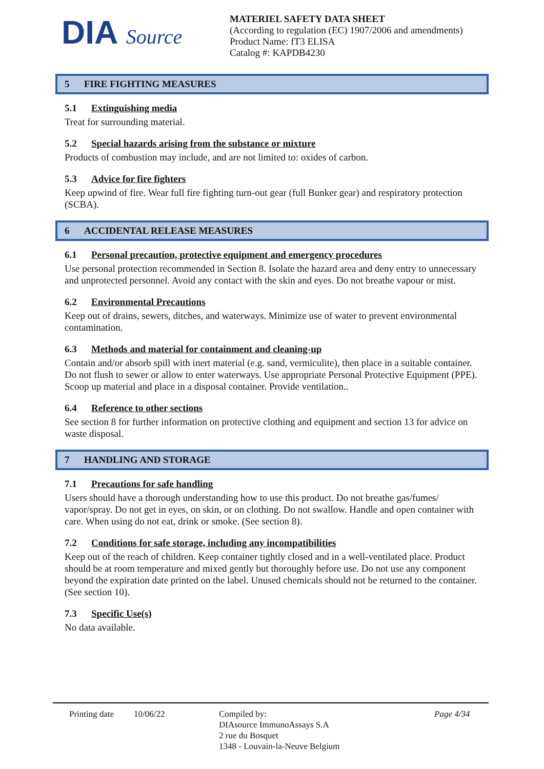DIA Source
MATERIEL SAFETY DATA SHEET
(According to regulation (EC) 1907/2006 and amendments)
Product Name: fT3 ELISA
Catalog #: KAPDB4230
5 FIRE FIGHTING MEASURES
5.1 Extinguishing media
Treat for surrounding material.
5.2 Special hazards arising from the substance or mixture
Products of combustion may include, and are not limited to: oxides of carbon.
5.3 Advice for fire fighters
Keep upwind of fire. Wear full fire fighting turn-out gear (full Bunker gear) and respiratory protection (SCBA).
6 ACCIDENTAL RELEASE MEASURES
6.1 Personal precaution, protective equipment and emergency procedures
Use personal protection recommended in Section 8. Isolate the hazard area and deny entry to unnecessary and unprotected personnel. Avoid any contact with the skin and eyes. Do not breathe vapour or mist.
6.2 Environmental Precautions
Keep out of drains, sewers, ditches, and waterways. Minimize use of water to prevent environmental contamination.
6.3 Methods and material for containment and cleaning-up
Contain and/or absorb spill with inert material (e.g. sand, vermiculite), then place in a suitable container. Do not flush to sewer or allow to enter waterways. Use appropriate Personal Protective Equipment (PPE).
Scoop up material and place in a disposal container. Provide ventilation..
6.4 Reference to other sections
See section 8 for further information on protective clothing and equipment and section 13 for advice on waste disposal.
7 HANDLING AND STORAGE
7.1 Precautions for safe handling
Users should have a thorough understanding how to use this product. Do not breathe gas/fumes/ vapor/spray. Do not get in eyes, on skin, or on clothing. Do not swallow. Handle and open container with care. When using do not eat, drink or smoke. (See section 8).
7.2 Conditions for safe storage, including any incompatibilities
Keep out of the reach of children. Keep container tightly closed and in a well-ventilated place. Product should be at room temperature and mixed gently but thoroughly before use. Do not use any component beyond the expiration date printed on the label. Unused chemicals should not be returned to the container. (See section 10).
7.3 Specific Use(s)
No data available.
Printing date
10/06/22 Compiled by:
DIAsource ImmunoAssays S.A
2 rue du Bosquet
1348 - Louvain-la-Neuve Belgium
Page 4/34